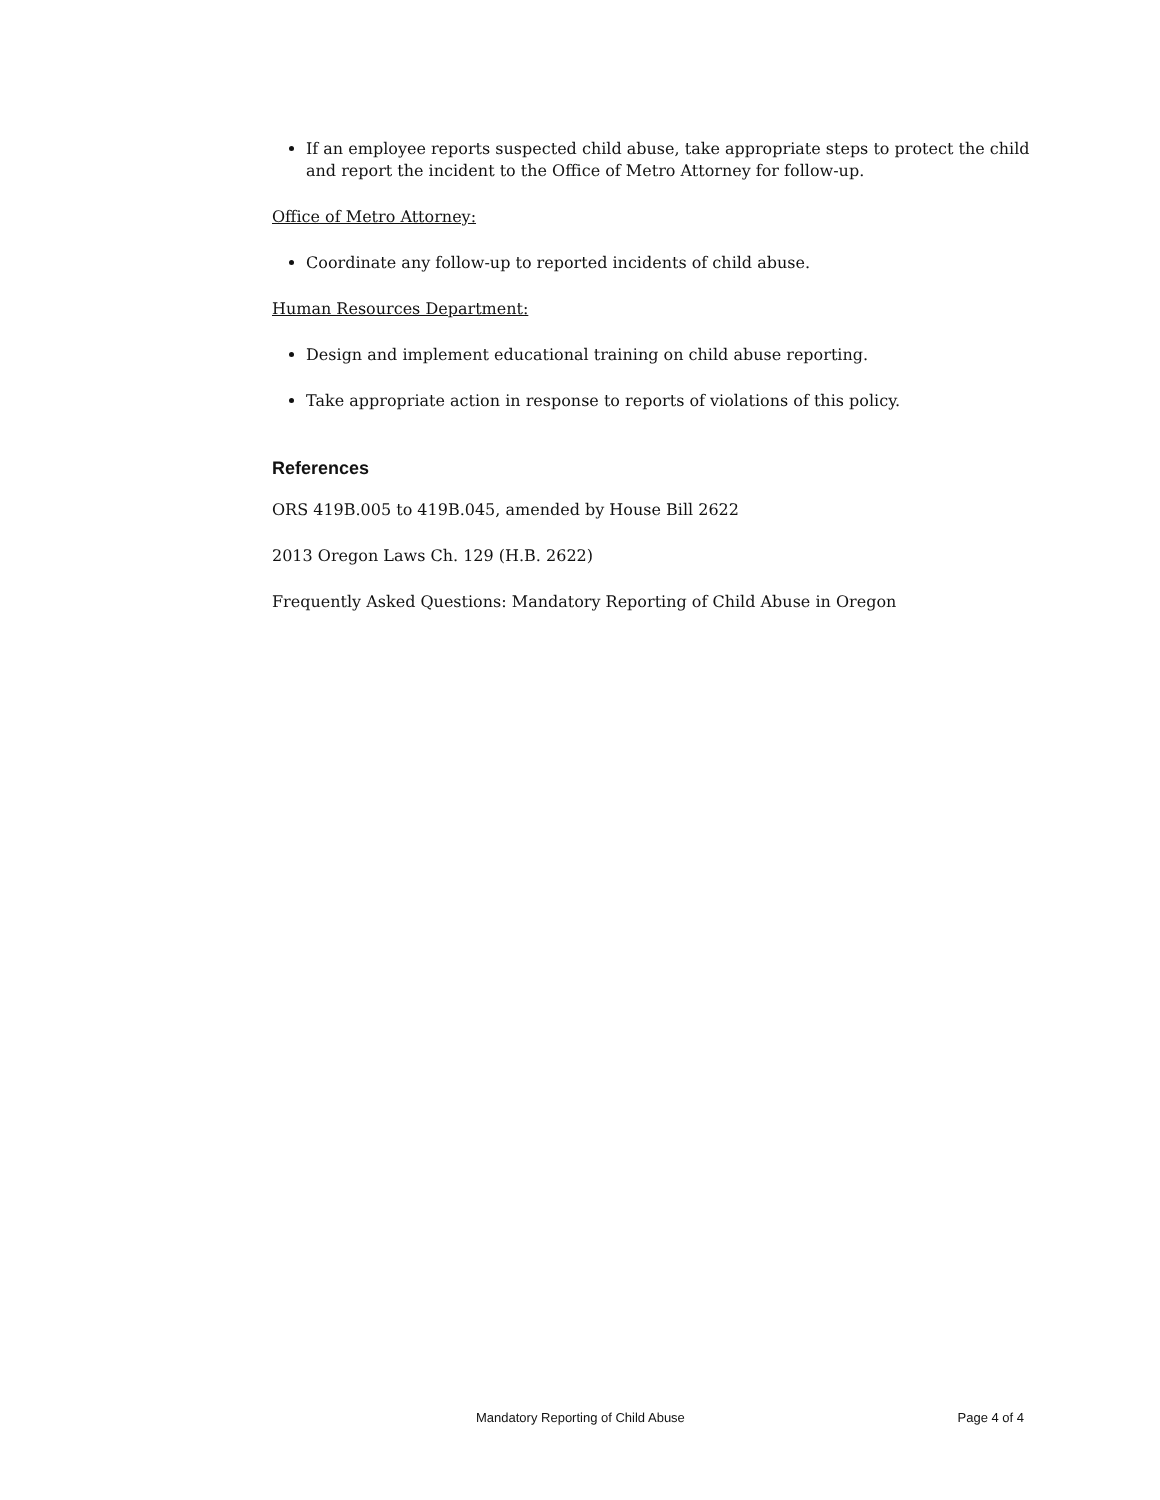If an employee reports suspected child abuse, take appropriate steps to protect the child and report the incident to the Office of Metro Attorney for follow-up.
Office of Metro Attorney:
Coordinate any follow-up to reported incidents of child abuse.
Human Resources Department:
Design and implement educational training on child abuse reporting.
Take appropriate action in response to reports of violations of this policy.
References
ORS 419B.005 to 419B.045, amended by House Bill 2622
2013 Oregon Laws Ch. 129 (H.B. 2622)
Frequently Asked Questions: Mandatory Reporting of Child Abuse in Oregon
Mandatory Reporting of Child Abuse Page 4 of 4